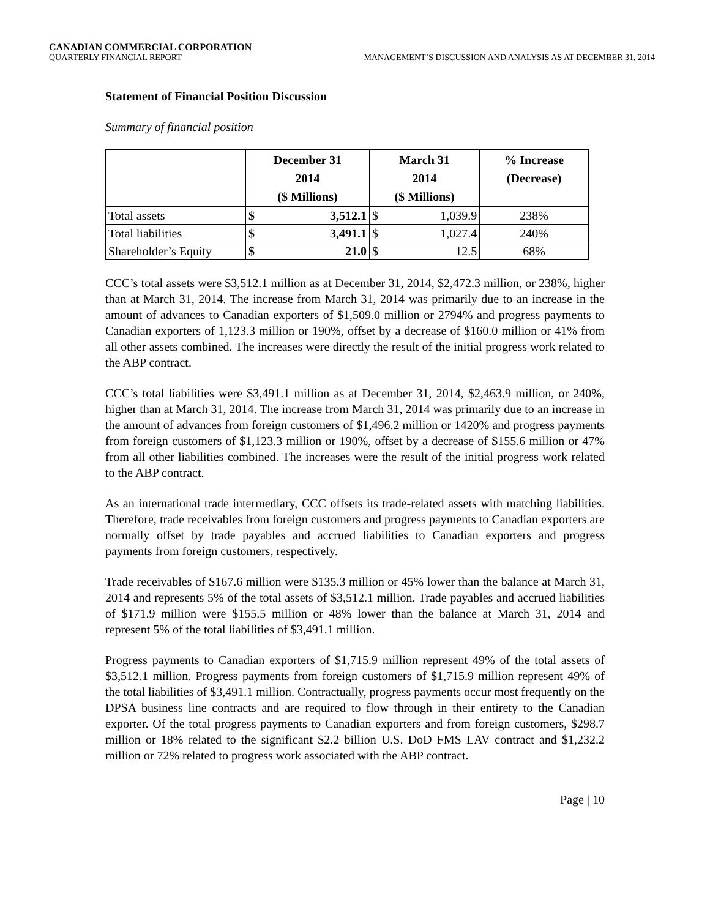CANADIAN COMMERCIAL CORPORATION
QUARTERLY FINANCIAL REPORT MANAGEMENT’S DISCUSSION AND ANALYSIS AS AT DECEMBER 31, 2014
Statement of Financial Position Discussion
Summary of financial position
| | December 31 2014 ($ Millions) | | March 31 2014 ($ Millions) | | % Increase (Decrease) |
| --- | --- | --- | --- | --- | --- |
| Total assets | $ | 3,512.1 | $ | 1,039.9 | 238% |
| Total liabilities | $ | 3,491.1 | $ | 1,027.4 | 240% |
| Shareholder’s Equity | $ | 21.0 | $ | 12.5 | 68% |
CCC’s total assets were $3,512.1 million as at December 31, 2014, $2,472.3 million, or 238%, higher than at March 31, 2014. The increase from March 31, 2014 was primarily due to an increase in the amount of advances to Canadian exporters of $1,509.0 million or 2794% and progress payments to Canadian exporters of 1,123.3 million or 190%, offset by a decrease of $160.0 million or 41% from all other assets combined. The increases were directly the result of the initial progress work related to the ABP contract.
CCC’s total liabilities were $3,491.1 million as at December 31, 2014, $2,463.9 million, or 240%, higher than at March 31, 2014. The increase from March 31, 2014 was primarily due to an increase in the amount of advances from foreign customers of $1,496.2 million or 1420% and progress payments from foreign customers of $1,123.3 million or 190%, offset by a decrease of $155.6 million or 47% from all other liabilities combined. The increases were the result of the initial progress work related to the ABP contract.
As an international trade intermediary, CCC offsets its trade-related assets with matching liabilities. Therefore, trade receivables from foreign customers and progress payments to Canadian exporters are normally offset by trade payables and accrued liabilities to Canadian exporters and progress payments from foreign customers, respectively.
Trade receivables of $167.6 million were $135.3 million or 45% lower than the balance at March 31, 2014 and represents 5% of the total assets of $3,512.1 million. Trade payables and accrued liabilities of $171.9 million were $155.5 million or 48% lower than the balance at March 31, 2014 and represent 5% of the total liabilities of $3,491.1 million.
Progress payments to Canadian exporters of $1,715.9 million represent 49% of the total assets of $3,512.1 million. Progress payments from foreign customers of $1,715.9 million represent 49% of the total liabilities of $3,491.1 million. Contractually, progress payments occur most frequently on the DPSA business line contracts and are required to flow through in their entirety to the Canadian exporter. Of the total progress payments to Canadian exporters and from foreign customers, $298.7 million or 18% related to the significant $2.2 billion U.S. DoD FMS LAV contract and $1,232.2 million or 72% related to progress work associated with the ABP contract.
Page | 10